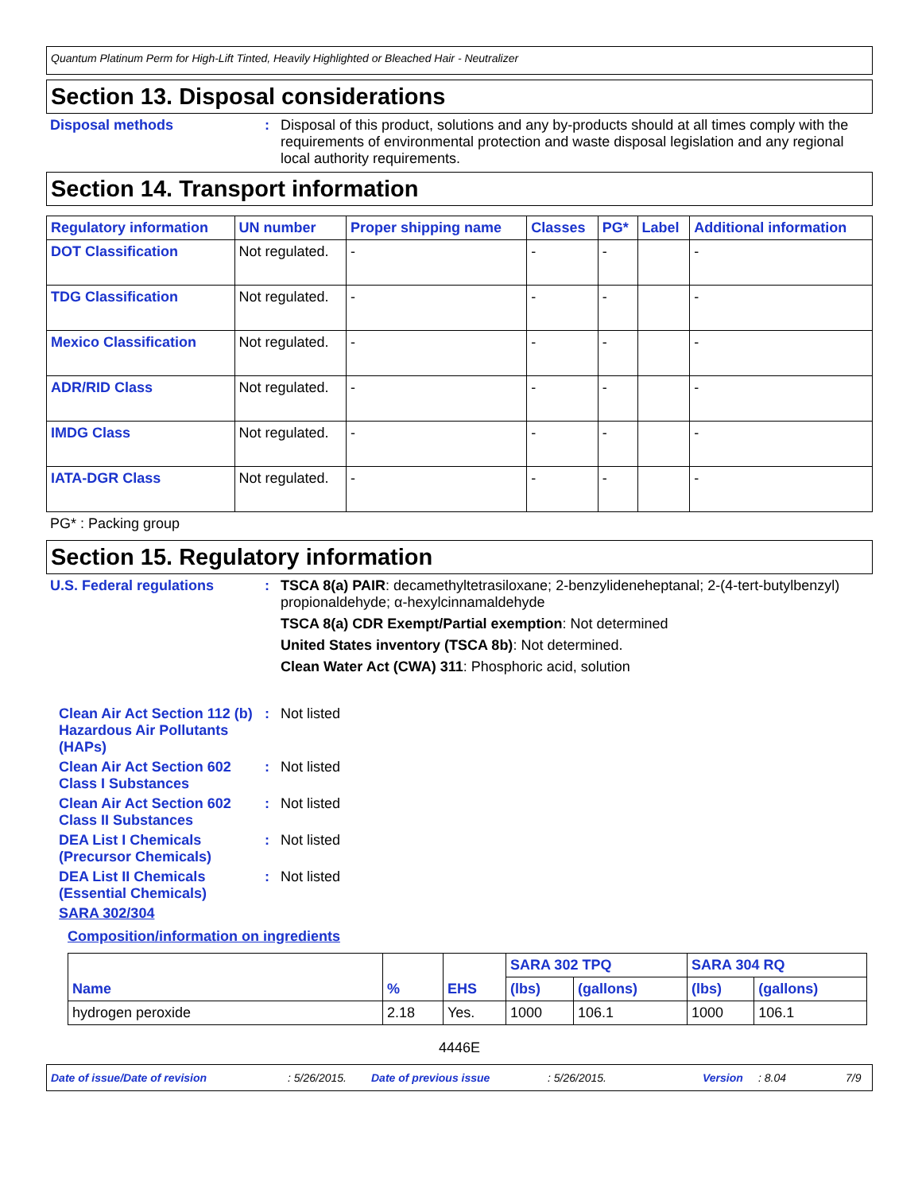Quantum Platinum Perm for High-Lift Tinted, Heavily Highlighted or Bleached Hair - Neutralizer
Section 13. Disposal considerations
Disposal methods : Disposal of this product, solutions and any by-products should at all times comply with the requirements of environmental protection and waste disposal legislation and any regional local authority requirements.
Section 14. Transport information
| Regulatory information | UN number | Proper shipping name | Classes | PG* | Label | Additional information |
| --- | --- | --- | --- | --- | --- | --- |
| DOT Classification | Not regulated. | - | - | - | | - |
| TDG Classification | Not regulated. | - | - | - | | - |
| Mexico Classification | Not regulated. | - | - | - | | - |
| ADR/RID Class | Not regulated. | - | - | - | | - |
| IMDG Class | Not regulated. | - | - | - | | - |
| IATA-DGR Class | Not regulated. | - | - | - | | - |
PG* : Packing group
Section 15. Regulatory information
U.S. Federal regulations : TSCA 8(a) PAIR: decamethyltetrasiloxane; 2-benzylideneheptanal; 2-(4-tert-butylbenzyl) propionaldehyde; α-hexylcinnamaldehyde
TSCA 8(a) CDR Exempt/Partial exemption: Not determined
United States inventory (TSCA 8b): Not determined.
Clean Water Act (CWA) 311: Phosphoric acid, solution
Clean Air Act Section 112 (b) Hazardous Air Pollutants (HAPs)
: Not listed
Clean Air Act Section 602 Class I Substances
: Not listed
Clean Air Act Section 602 Class II Substances
: Not listed
DEA List I Chemicals (Precursor Chemicals)
: Not listed
DEA List II Chemicals (Essential Chemicals)
: Not listed
SARA 302/304
Composition/information on ingredients
| Name | % | EHS | SARA 302 TPQ | | SARA 304 RQ | |
| --- | --- | --- | --- | --- | --- | --- |
| | | | (lbs) | (gallons) | (lbs) | (gallons) |
| hydrogen peroxide | 2.18 | Yes. | 1000 | 106.1 | 1000 | 106.1 |
4446E
Date of issue/Date of revision: 5/26/2015. Date of previous issue: 5/26/2015. Version: 8.04 7/9